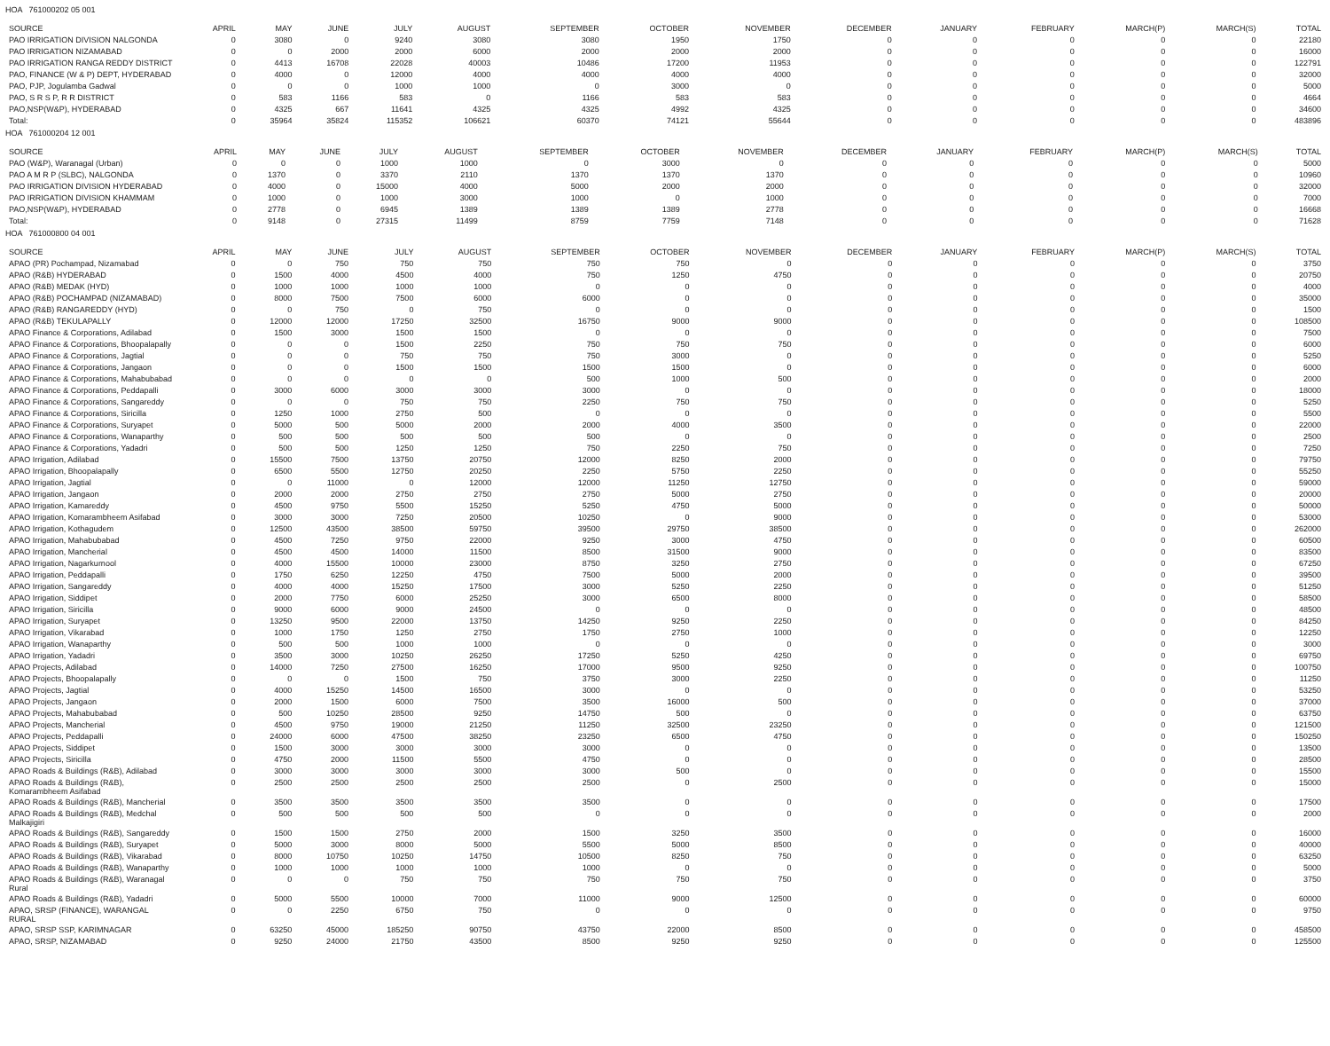HOA 761000202 05 001
| SOURCE | APRIL | MAY | JUNE | JULY | AUGUST | SEPTEMBER | OCTOBER | NOVEMBER | DECEMBER | JANUARY | FEBRUARY | MARCH(P) | MARCH(S) | TOTAL |
| --- | --- | --- | --- | --- | --- | --- | --- | --- | --- | --- | --- | --- | --- | --- |
| PAO IRRIGATION DIVISION NALGONDA | 0 | 3080 | 0 | 9240 | 3080 | 3080 | 1950 | 1750 | 0 | 0 | 0 | 0 | 0 | 22180 |
| PAO IRRIGATION NIZAMABAD | 0 | 0 | 2000 | 2000 | 6000 | 2000 | 2000 | 2000 | 0 | 0 | 0 | 0 | 0 | 16000 |
| PAO IRRIGATION RANGA REDDY DISTRICT | 0 | 4413 | 16708 | 22028 | 40003 | 10486 | 17200 | 11953 | 0 | 0 | 0 | 0 | 0 | 122791 |
| PAO, FINANCE (W & P) DEPT, HYDERABAD | 0 | 4000 | 0 | 12000 | 4000 | 4000 | 4000 | 4000 | 0 | 0 | 0 | 0 | 0 | 32000 |
| PAO, PJP, Jogulamba Gadwal | 0 | 0 | 0 | 1000 | 1000 | 0 | 3000 | 0 | 0 | 0 | 0 | 0 | 0 | 5000 |
| PAO, S R S P, R R DISTRICT | 0 | 583 | 1166 | 583 | 0 | 1166 | 583 | 583 | 0 | 0 | 0 | 0 | 0 | 4664 |
| PAO,NSP(W&P), HYDERABAD | 0 | 4325 | 667 | 11641 | 4325 | 4325 | 4992 | 4325 | 0 | 0 | 0 | 0 | 0 | 34600 |
| Total: | 0 | 35964 | 35824 | 115352 | 106621 | 60370 | 74121 | 55644 | 0 | 0 | 0 | 0 | 0 | 483896 |
HOA 761000204 12 001
| SOURCE | APRIL | MAY | JUNE | JULY | AUGUST | SEPTEMBER | OCTOBER | NOVEMBER | DECEMBER | JANUARY | FEBRUARY | MARCH(P) | MARCH(S) | TOTAL |
| --- | --- | --- | --- | --- | --- | --- | --- | --- | --- | --- | --- | --- | --- | --- |
| PAO (W&P), Waranagal (Urban) | 0 | 0 | 0 | 1000 | 1000 | 0 | 3000 | 0 | 0 | 0 | 0 | 0 | 0 | 5000 |
| PAO A M R P (SLBC), NALGONDA | 0 | 1370 | 0 | 3370 | 2110 | 1370 | 1370 | 1370 | 0 | 0 | 0 | 0 | 0 | 10960 |
| PAO IRRIGATION DIVISION HYDERABAD | 0 | 4000 | 0 | 15000 | 4000 | 5000 | 2000 | 2000 | 0 | 0 | 0 | 0 | 0 | 32000 |
| PAO IRRIGATION DIVISION KHAMMAM | 0 | 1000 | 0 | 1000 | 3000 | 1000 | 0 | 1000 | 0 | 0 | 0 | 0 | 0 | 7000 |
| PAO,NSP(W&P), HYDERABAD | 0 | 2778 | 0 | 6945 | 1389 | 1389 | 1389 | 2778 | 0 | 0 | 0 | 0 | 0 | 16668 |
| Total: | 0 | 9148 | 0 | 27315 | 11499 | 8759 | 7759 | 7148 | 0 | 0 | 0 | 0 | 0 | 71628 |
HOA 761000800 04 001
| SOURCE | APRIL | MAY | JUNE | JULY | AUGUST | SEPTEMBER | OCTOBER | NOVEMBER | DECEMBER | JANUARY | FEBRUARY | MARCH(P) | MARCH(S) | TOTAL |
| --- | --- | --- | --- | --- | --- | --- | --- | --- | --- | --- | --- | --- | --- | --- |
| APAO (PR) Pochampad, Nizamabad | 0 | 0 | 750 | 750 | 750 | 750 | 750 | 0 | 0 | 0 | 0 | 0 | 0 | 3750 |
| APAO (R&B) HYDERABAD | 0 | 1500 | 4000 | 4500 | 4000 | 750 | 1250 | 4750 | 0 | 0 | 0 | 0 | 0 | 20750 |
| APAO (R&B) MEDAK (HYD) | 0 | 1000 | 1000 | 1000 | 1000 | 0 | 0 | 0 | 0 | 0 | 0 | 0 | 0 | 4000 |
| APAO (R&B) POCHAMPAD (NIZAMABAD) | 0 | 8000 | 7500 | 7500 | 6000 | 6000 | 0 | 0 | 0 | 0 | 0 | 0 | 0 | 35000 |
| APAO (R&B) RANGAREDDY (HYD) | 0 | 0 | 750 | 0 | 750 | 0 | 0 | 0 | 0 | 0 | 0 | 0 | 0 | 1500 |
| APAO (R&B) TEKULAPALLY | 0 | 12000 | 12000 | 17250 | 32500 | 16750 | 9000 | 9000 | 0 | 0 | 0 | 0 | 0 | 108500 |
| APAO Finance & Corporations, Adilabad | 0 | 1500 | 3000 | 1500 | 1500 | 0 | 0 | 0 | 0 | 0 | 0 | 0 | 0 | 7500 |
| APAO Finance & Corporations, Bhoopalapally | 0 | 0 | 0 | 1500 | 2250 | 750 | 750 | 750 | 0 | 0 | 0 | 0 | 0 | 6000 |
| APAO Finance & Corporations, Jagtial | 0 | 0 | 0 | 750 | 750 | 750 | 3000 | 0 | 0 | 0 | 0 | 0 | 0 | 5250 |
| APAO Finance & Corporations, Jangaon | 0 | 0 | 0 | 1500 | 1500 | 1500 | 1500 | 0 | 0 | 0 | 0 | 0 | 0 | 6000 |
| APAO Finance & Corporations, Mahabubabad | 0 | 0 | 0 | 0 | 0 | 500 | 1000 | 500 | 0 | 0 | 0 | 0 | 0 | 2000 |
| APAO Finance & Corporations, Peddapalli | 0 | 3000 | 6000 | 3000 | 3000 | 3000 | 0 | 0 | 0 | 0 | 0 | 0 | 0 | 18000 |
| APAO Finance & Corporations, Sangareddy | 0 | 0 | 0 | 750 | 750 | 2250 | 750 | 750 | 0 | 0 | 0 | 0 | 0 | 5250 |
| APAO Finance & Corporations, Siricilla | 0 | 1250 | 1000 | 2750 | 500 | 0 | 0 | 0 | 0 | 0 | 0 | 0 | 0 | 5500 |
| APAO Finance & Corporations, Suryapet | 0 | 5000 | 500 | 5000 | 2000 | 2000 | 4000 | 3500 | 0 | 0 | 0 | 0 | 0 | 22000 |
| APAO Finance & Corporations, Wanaparthy | 0 | 500 | 500 | 500 | 500 | 500 | 0 | 0 | 0 | 0 | 0 | 0 | 0 | 2500 |
| APAO Finance & Corporations, Yadadri | 0 | 500 | 500 | 1250 | 1250 | 750 | 2250 | 750 | 0 | 0 | 0 | 0 | 0 | 7250 |
| APAO Irrigation, Adilabad | 0 | 15500 | 7500 | 13750 | 20750 | 12000 | 8250 | 2000 | 0 | 0 | 0 | 0 | 0 | 79750 |
| APAO Irrigation, Bhoopalapally | 0 | 6500 | 5500 | 12750 | 20250 | 2250 | 5750 | 2250 | 0 | 0 | 0 | 0 | 0 | 55250 |
| APAO Irrigation, Jagtial | 0 | 0 | 11000 | 0 | 12000 | 12000 | 11250 | 12750 | 0 | 0 | 0 | 0 | 0 | 59000 |
| APAO Irrigation, Jangaon | 0 | 2000 | 2000 | 2750 | 2750 | 2750 | 5000 | 2750 | 0 | 0 | 0 | 0 | 0 | 20000 |
| APAO Irrigation, Kamareddy | 0 | 4500 | 9750 | 5500 | 15250 | 5250 | 4750 | 5000 | 0 | 0 | 0 | 0 | 0 | 50000 |
| APAO Irrigation, Komarambheem Asifabad | 0 | 3000 | 3000 | 7250 | 20500 | 10250 | 0 | 9000 | 0 | 0 | 0 | 0 | 0 | 53000 |
| APAO Irrigation, Kothagudem | 0 | 12500 | 43500 | 38500 | 59750 | 39500 | 29750 | 38500 | 0 | 0 | 0 | 0 | 0 | 262000 |
| APAO Irrigation, Mahabubabad | 0 | 4500 | 7250 | 9750 | 22000 | 9250 | 3000 | 4750 | 0 | 0 | 0 | 0 | 0 | 60500 |
| APAO Irrigation, Mancherial | 0 | 4500 | 4500 | 14000 | 11500 | 8500 | 31500 | 9000 | 0 | 0 | 0 | 0 | 0 | 83500 |
| APAO Irrigation, Nagarkurnool | 0 | 4000 | 15500 | 10000 | 23000 | 8750 | 3250 | 2750 | 0 | 0 | 0 | 0 | 0 | 67250 |
| APAO Irrigation, Peddapalli | 0 | 1750 | 6250 | 12250 | 4750 | 7500 | 5000 | 2000 | 0 | 0 | 0 | 0 | 0 | 39500 |
| APAO Irrigation, Sangareddy | 0 | 4000 | 4000 | 15250 | 17500 | 3000 | 5250 | 2250 | 0 | 0 | 0 | 0 | 0 | 51250 |
| APAO Irrigation, Siddipet | 0 | 2000 | 7750 | 6000 | 25250 | 3000 | 6500 | 8000 | 0 | 0 | 0 | 0 | 0 | 58500 |
| APAO Irrigation, Siricilla | 0 | 9000 | 6000 | 9000 | 24500 | 0 | 0 | 0 | 0 | 0 | 0 | 0 | 0 | 48500 |
| APAO Irrigation, Suryapet | 0 | 13250 | 9500 | 22000 | 13750 | 14250 | 9250 | 2250 | 0 | 0 | 0 | 0 | 0 | 84250 |
| APAO Irrigation, Vikarabad | 0 | 1000 | 1750 | 1250 | 2750 | 1750 | 2750 | 1000 | 0 | 0 | 0 | 0 | 0 | 12250 |
| APAO Irrigation, Wanaparthy | 0 | 500 | 500 | 1000 | 1000 | 0 | 0 | 0 | 0 | 0 | 0 | 0 | 0 | 3000 |
| APAO Irrigation, Yadadri | 0 | 3500 | 3000 | 10250 | 26250 | 17250 | 5250 | 4250 | 0 | 0 | 0 | 0 | 0 | 69750 |
| APAO Projects, Adilabad | 0 | 14000 | 7250 | 27500 | 16250 | 17000 | 9500 | 9250 | 0 | 0 | 0 | 0 | 0 | 100750 |
| APAO Projects, Bhoopalapally | 0 | 0 | 0 | 1500 | 750 | 3750 | 3000 | 2250 | 0 | 0 | 0 | 0 | 0 | 11250 |
| APAO Projects, Jagtial | 0 | 4000 | 15250 | 14500 | 16500 | 3000 | 0 | 0 | 0 | 0 | 0 | 0 | 0 | 53250 |
| APAO Projects, Jangaon | 0 | 2000 | 1500 | 6000 | 7500 | 3500 | 16000 | 500 | 0 | 0 | 0 | 0 | 0 | 37000 |
| APAO Projects, Mahabubabad | 0 | 500 | 10250 | 28500 | 9250 | 14750 | 500 | 0 | 0 | 0 | 0 | 0 | 0 | 63750 |
| APAO Projects, Mancherial | 0 | 4500 | 9750 | 19000 | 21250 | 11250 | 32500 | 23250 | 0 | 0 | 0 | 0 | 0 | 121500 |
| APAO Projects, Peddapalli | 0 | 24000 | 6000 | 47500 | 38250 | 23250 | 6500 | 4750 | 0 | 0 | 0 | 0 | 0 | 150250 |
| APAO Projects, Siddipet | 0 | 1500 | 3000 | 3000 | 3000 | 3000 | 0 | 0 | 0 | 0 | 0 | 0 | 0 | 13500 |
| APAO Projects, Siricilla | 0 | 4750 | 2000 | 11500 | 5500 | 4750 | 0 | 0 | 0 | 0 | 0 | 0 | 0 | 28500 |
| APAO Roads & Buildings (R&B), Adilabad | 0 | 3000 | 3000 | 3000 | 3000 | 3000 | 500 | 0 | 0 | 0 | 0 | 0 | 0 | 15500 |
| APAO Roads & Buildings (R&B), Komarambheem Asifabad | 0 | 2500 | 2500 | 2500 | 2500 | 2500 | 0 | 2500 | 0 | 0 | 0 | 0 | 0 | 15000 |
| APAO Roads & Buildings (R&B), Mancherial | 0 | 3500 | 3500 | 3500 | 3500 | 3500 | 0 | 0 | 0 | 0 | 0 | 0 | 0 | 17500 |
| APAO Roads & Buildings (R&B), Medchal Malkajigiri | 0 | 500 | 500 | 500 | 500 | 0 | 0 | 0 | 0 | 0 | 0 | 0 | 0 | 2000 |
| APAO Roads & Buildings (R&B), Sangareddy | 0 | 1500 | 1500 | 2750 | 2000 | 1500 | 3250 | 3500 | 0 | 0 | 0 | 0 | 0 | 16000 |
| APAO Roads & Buildings (R&B), Suryapet | 0 | 5000 | 3000 | 8000 | 5000 | 5500 | 5000 | 8500 | 0 | 0 | 0 | 0 | 0 | 40000 |
| APAO Roads & Buildings (R&B), Vikarabad | 0 | 8000 | 10750 | 10250 | 14750 | 10500 | 8250 | 750 | 0 | 0 | 0 | 0 | 0 | 63250 |
| APAO Roads & Buildings (R&B), Wanaparthy | 0 | 1000 | 1000 | 1000 | 1000 | 1000 | 0 | 0 | 0 | 0 | 0 | 0 | 0 | 5000 |
| APAO Roads & Buildings (R&B), Waranagal Rural | 0 | 0 | 0 | 750 | 750 | 750 | 750 | 750 | 0 | 0 | 0 | 0 | 0 | 3750 |
| APAO Roads & Buildings (R&B), Yadadri | 0 | 5000 | 5500 | 10000 | 7000 | 11000 | 9000 | 12500 | 0 | 0 | 0 | 0 | 0 | 60000 |
| APAO, SRSP (FINANCE), WARANGAL RURAL | 0 | 0 | 2250 | 6750 | 750 | 0 | 0 | 0 | 0 | 0 | 0 | 0 | 0 | 9750 |
| APAO, SRSP SSP, KARIMNAGAR | 0 | 63250 | 45000 | 185250 | 90750 | 43750 | 22000 | 8500 | 0 | 0 | 0 | 0 | 0 | 458500 |
| APAO, SRSP, NIZAMABAD | 0 | 9250 | 24000 | 21750 | 43500 | 8500 | 9250 | 9250 | 0 | 0 | 0 | 0 | 0 | 125500 |